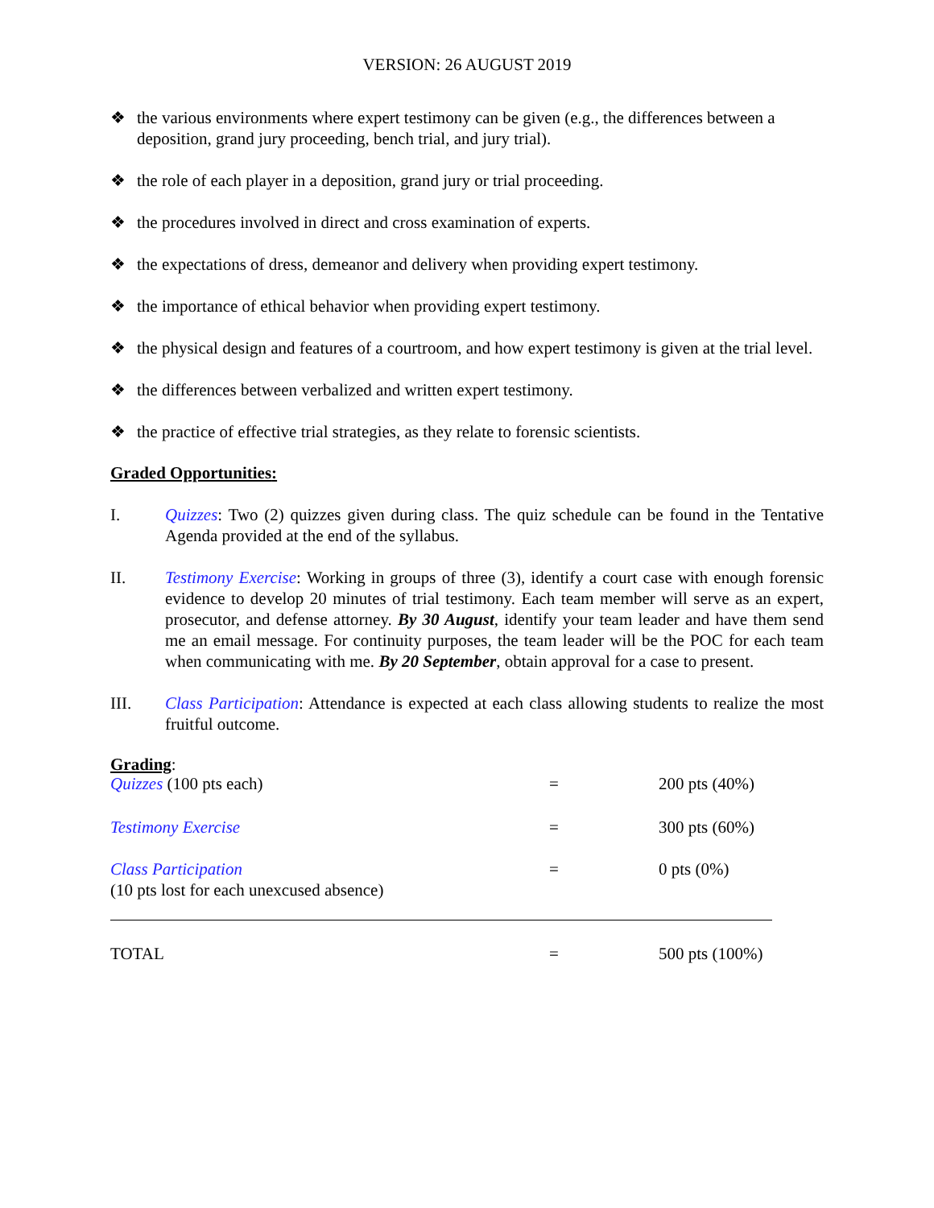VERSION: 26 AUGUST 2019
❖ the various environments where expert testimony can be given (e.g., the differences between a deposition, grand jury proceeding, bench trial, and jury trial).
❖ the role of each player in a deposition, grand jury or trial proceeding.
❖ the procedures involved in direct and cross examination of experts.
❖ the expectations of dress, demeanor and delivery when providing expert testimony.
❖ the importance of ethical behavior when providing expert testimony.
❖ the physical design and features of a courtroom, and how expert testimony is given at the trial level.
❖ the differences between verbalized and written expert testimony.
❖ the practice of effective trial strategies, as they relate to forensic scientists.
Graded Opportunities:
I. Quizzes: Two (2) quizzes given during class. The quiz schedule can be found in the Tentative Agenda provided at the end of the syllabus.
II. Testimony Exercise: Working in groups of three (3), identify a court case with enough forensic evidence to develop 20 minutes of trial testimony. Each team member will serve as an expert, prosecutor, and defense attorney. By 30 August, identify your team leader and have them send me an email message. For continuity purposes, the team leader will be the POC for each team when communicating with me. By 20 September, obtain approval for a case to present.
III. Class Participation: Attendance is expected at each class allowing students to realize the most fruitful outcome.
Grading:
| Quizzes (100 pts each) | = | 200 pts (40%) |
| Testimony Exercise | = | 300 pts (60%) |
| Class Participation (10 pts lost for each unexcused absence) | = | 0 pts (0%) |
| TOTAL | = | 500 pts (100%) |